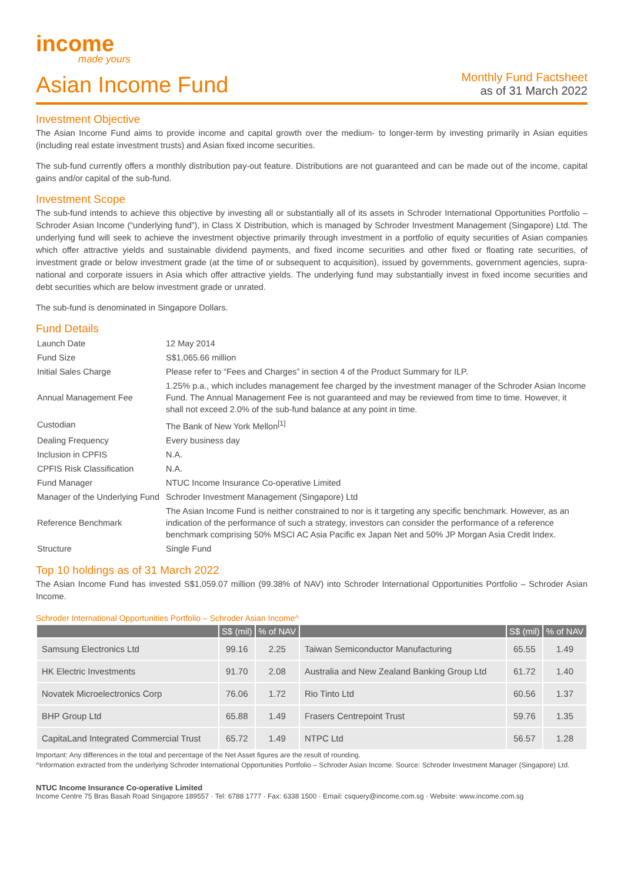income
made yours
Asian Income Fund
Monthly Fund Factsheet
as of 31 March 2022
Investment Objective
The Asian Income Fund aims to provide income and capital growth over the medium- to longer-term by investing primarily in Asian equities (including real estate investment trusts) and Asian fixed income securities.
The sub-fund currently offers a monthly distribution pay-out feature. Distributions are not guaranteed and can be made out of the income, capital gains and/or capital of the sub-fund.
Investment Scope
The sub-fund intends to achieve this objective by investing all or substantially all of its assets in Schroder International Opportunities Portfolio – Schroder Asian Income (“underlying fund”), in Class X Distribution, which is managed by Schroder Investment Management (Singapore) Ltd. The underlying fund will seek to achieve the investment objective primarily through investment in a portfolio of equity securities of Asian companies which offer attractive yields and sustainable dividend payments, and fixed income securities and other fixed or floating rate securities, of investment grade or below investment grade (at the time of or subsequent to acquisition), issued by governments, government agencies, supra-national and corporate issuers in Asia which offer attractive yields. The underlying fund may substantially invest in fixed income securities and debt securities which are below investment grade or unrated.
The sub-fund is denominated in Singapore Dollars.
Fund Details
| Launch Date | 12 May 2014 |
| Fund Size | S$1,065.66 million |
| Initial Sales Charge | Please refer to “Fees and Charges” in section 4 of the Product Summary for ILP. |
| Annual Management Fee | 1.25% p.a., which includes management fee charged by the investment manager of the Schroder Asian Income Fund. The Annual Management Fee is not guaranteed and may be reviewed from time to time. However, it shall not exceed 2.0% of the sub-fund balance at any point in time. |
| Custodian | The Bank of New York Mellon<sup>[1]</sup> |
| Dealing Frequency | Every business day |
| Inclusion in CPFIS | N.A. |
| CPFIS Risk Classification | N.A. |
| Fund Manager | NTUC Income Insurance Co-operative Limited |
| Manager of the Underlying Fund | Schroder Investment Management (Singapore) Ltd |
| Reference Benchmark | The Asian Income Fund is neither constrained to nor is it targeting any specific benchmark. However, as an indication of the performance of such a strategy, investors can consider the performance of a reference benchmark comprising 50% MSCI AC Asia Pacific ex Japan Net and 50% JP Morgan Asia Credit Index. |
| Structure | Single Fund |
Top 10 holdings as of 31 March 2022
The Asian Income Fund has invested S$1,059.07 million (99.38% of NAV) into Schroder International Opportunities Portfolio – Schroder Asian Income.
Schroder International Opportunities Portfolio – Schroder Asian Income^
| | S$ (mil) | % of NAV | | S$ (mil) | % of NAV |
| --- | --- | --- | --- | --- | --- |
| Samsung Electronics Ltd | 99.16 | 2.25 | Taiwan Semiconductor Manufacturing | 65.55 | 1.49 |
| HK Electric Investments | 91.70 | 2.08 | Australia and New Zealand Banking Group Ltd | 61.72 | 1.40 |
| Novatek Microelectronics Corp | 76.06 | 1.72 | Rio Tinto Ltd | 60.56 | 1.37 |
| BHP Group Ltd | 65.88 | 1.49 | Frasers Centrepoint Trust | 59.76 | 1.35 |
| CapitaLand Integrated Commercial Trust | 65.72 | 1.49 | NTPC Ltd | 56.57 | 1.28 |
Important: Any differences in the total and percentage of the Net Asset figures are the result of rounding.
^Information extracted from the underlying Schroder International Opportunities Portfolio – Schroder Asian Income. Source: Schroder Investment Manager (Singapore) Ltd.
NTUC Income Insurance Co-operative Limited
Income Centre 75 Bras Basah Road Singapore 189557 · Tel: 6788 1777 · Fax: 6338 1500 · Email: csquery@income.com.sg · Website: www.income.com.sg